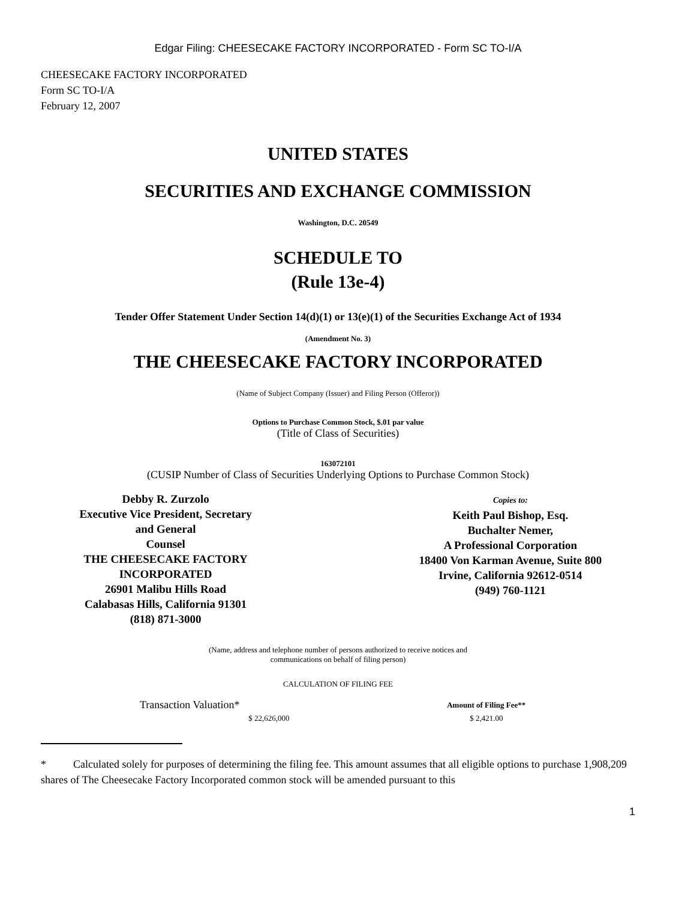Edgar Filing: CHEESECAKE FACTORY INCORPORATED - Form SC TO-I/A
CHEESECAKE FACTORY INCORPORATED
Form SC TO-I/A
February 12, 2007
UNITED STATES
SECURITIES AND EXCHANGE COMMISSION
Washington, D.C. 20549
SCHEDULE TO
(Rule 13e-4)
Tender Offer Statement Under Section 14(d)(1) or 13(e)(1) of the Securities Exchange Act of 1934
(Amendment No. 3)
THE CHEESECAKE FACTORY INCORPORATED
(Name of Subject Company (Issuer) and Filing Person (Offeror))
Options to Purchase Common Stock, $.01 par value
(Title of Class of Securities)
163072101
(CUSIP Number of Class of Securities Underlying Options to Purchase Common Stock)
| Debby R. Zurzolo Executive Vice President, Secretary and General Counsel THE CHEESECAKE FACTORY INCORPORATED 26901 Malibu Hills Road Calabasas Hills, California 91301 (818) 871-3000 | | Copies to: Keith Paul Bishop, Esq. Buchalter Nemer, A Professional Corporation 18400 Von Karman Avenue, Suite 800 Irvine, California 92612-0514 (949) 760-1121 |
(Name, address and telephone number of persons authorized to receive notices and
communications on behalf of filing person)
CALCULATION OF FILING FEE
| Transaction Valuation* | Amount of Filing Fee** |
| $ 22,626,000 | $ 2,421.00 |
* Calculated solely for purposes of determining the filing fee. This amount assumes that all eligible options to purchase 1,908,209 shares of The Cheesecake Factory Incorporated common stock will be amended pursuant to this
1